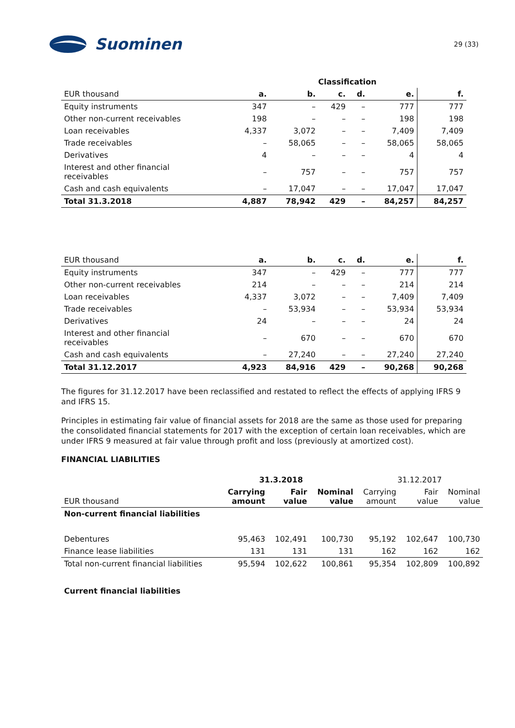Suominen
29 (33)
| | Classification | | | | | |
| --- | --- | --- | --- | --- | --- | --- |
| EUR thousand | a. | b. | c. | d. | e. | f. |
| Equity instruments | 347 | – | 429 | – | 777 | 777 |
| Other non-current receivables | 198 | – | – | – | 198 | 198 |
| Loan receivables | 4,337 | 3,072 | – | – | 7,409 | 7,409 |
| Trade receivables | – | 58,065 | – | – | 58,065 | 58,065 |
| Derivatives | 4 | – | – | – | 4 | 4 |
| Interest and other financial receivables | – | 757 | – | – | 757 | 757 |
| Cash and cash equivalents | – | 17,047 | – | – | 17,047 | 17,047 |
| Total 31.3.2018 | 4,887 | 78,942 | 429 | – | 84,257 | 84,257 |
| EUR thousand | a. | b. | c. | d. | e. | f. |
| --- | --- | --- | --- | --- | --- | --- |
| Equity instruments | 347 | – | 429 | – | 777 | 777 |
| Other non-current receivables | 214 | – | – | – | 214 | 214 |
| Loan receivables | 4,337 | 3,072 | – | – | 7,409 | 7,409 |
| Trade receivables | – | 53,934 | – | – | 53,934 | 53,934 |
| Derivatives | 24 | – | – | – | 24 | 24 |
| Interest and other financial receivables | – | 670 | – | – | 670 | 670 |
| Cash and cash equivalents | – | 27,240 | – | – | 27,240 | 27,240 |
| Total 31.12.2017 | 4,923 | 84,916 | 429 | – | 90,268 | 90,268 |
The figures for 31.12.2017 have been reclassified and restated to reflect the effects of applying IFRS 9 and IFRS 15.
Principles in estimating fair value of financial assets for 2018 are the same as those used for preparing the consolidated financial statements for 2017 with the exception of certain loan receivables, which are under IFRS 9 measured at fair value through profit and loss (previously at amortized cost).
FINANCIAL LIABILITIES
| | 31.3.2018 | | | 31.12.2017 | | |
| EUR thousand | Carrying amount | Fair value | Nominal value | Carrying amount | Fair value | Nominal value |
| Non-current financial liabilities | | | | | | |
| Debentures | 95,463 | 102,491 | 100,730 | 95,192 | 102,647 | 100,730 |
| Finance lease liabilities | 131 | 131 | 131 | 162 | 162 | 162 |
| Total non-current financial liabilities | 95,594 | 102,622 | 100,861 | 95,354 | 102,809 | 100,892 |
| Current financial liabilities | | | | | | |